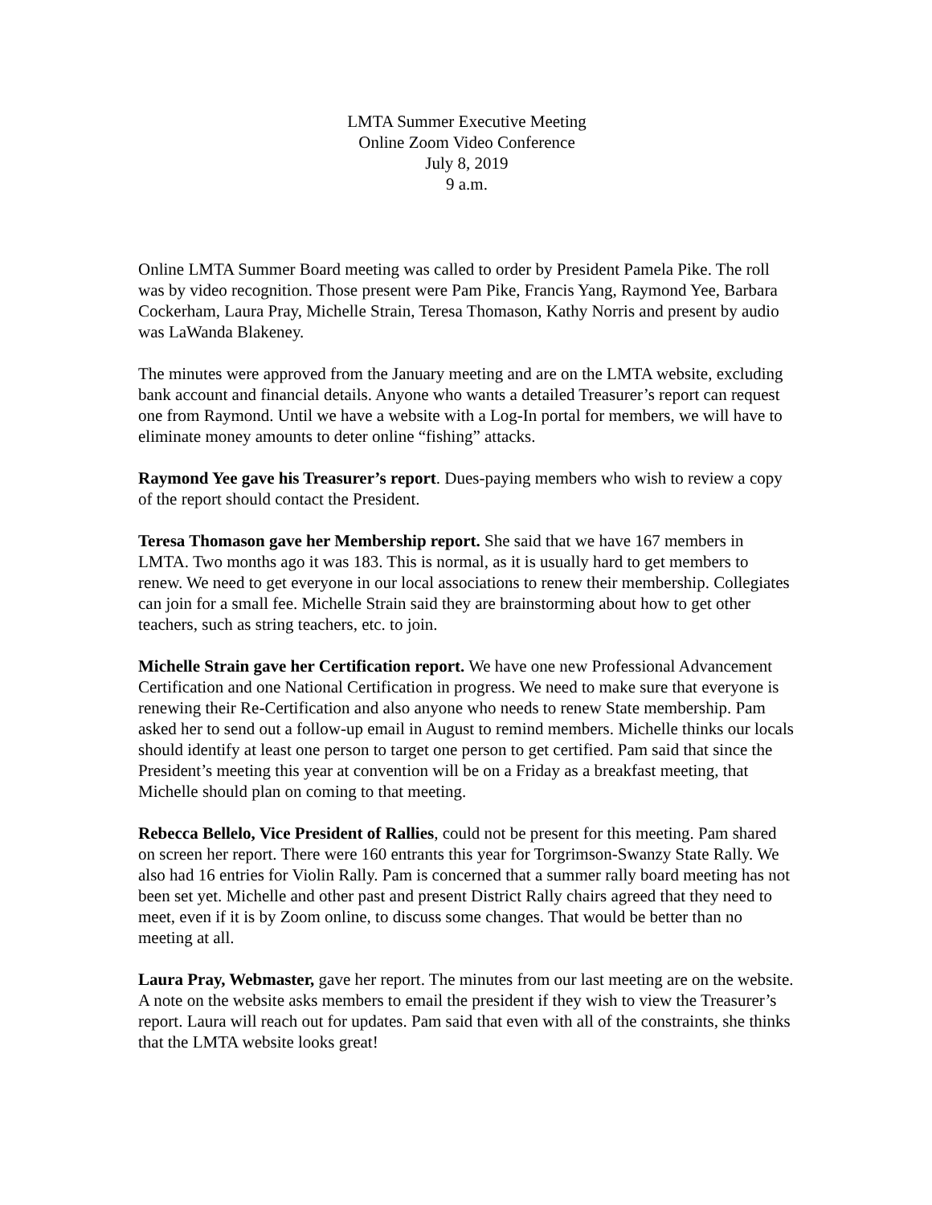LMTA Summer Executive Meeting
Online Zoom Video Conference
July 8, 2019
9 a.m.
Online LMTA Summer Board meeting was called to order by President Pamela Pike. The roll was by video recognition. Those present were Pam Pike, Francis Yang, Raymond Yee, Barbara Cockerham, Laura Pray, Michelle Strain, Teresa Thomason, Kathy Norris and present by audio was LaWanda Blakeney.
The minutes were approved from the January meeting and are on the LMTA website, excluding bank account and financial details. Anyone who wants a detailed Treasurer’s report can request one from Raymond. Until we have a website with a Log-In portal for members, we will have to eliminate money amounts to deter online “fishing” attacks.
Raymond Yee gave his Treasurer’s report. Dues-paying members who wish to review a copy of the report should contact the President.
Teresa Thomason gave her Membership report. She said that we have 167 members in LMTA. Two months ago it was 183. This is normal, as it is usually hard to get members to renew. We need to get everyone in our local associations to renew their membership. Collegiates can join for a small fee. Michelle Strain said they are brainstorming about how to get other teachers, such as string teachers, etc. to join.
Michelle Strain gave her Certification report. We have one new Professional Advancement Certification and one National Certification in progress. We need to make sure that everyone is renewing their Re-Certification and also anyone who needs to renew State membership. Pam asked her to send out a follow-up email in August to remind members. Michelle thinks our locals should identify at least one person to target one person to get certified. Pam said that since the President’s meeting this year at convention will be on a Friday as a breakfast meeting, that Michelle should plan on coming to that meeting.
Rebecca Bellelo, Vice President of Rallies, could not be present for this meeting. Pam shared on screen her report. There were 160 entrants this year for Torgrimson-Swanzy State Rally. We also had 16 entries for Violin Rally. Pam is concerned that a summer rally board meeting has not been set yet. Michelle and other past and present District Rally chairs agreed that they need to meet, even if it is by Zoom online, to discuss some changes. That would be better than no meeting at all.
Laura Pray, Webmaster, gave her report. The minutes from our last meeting are on the website. A note on the website asks members to email the president if they wish to view the Treasurer’s report. Laura will reach out for updates. Pam said that even with all of the constraints, she thinks that the LMTA website looks great!